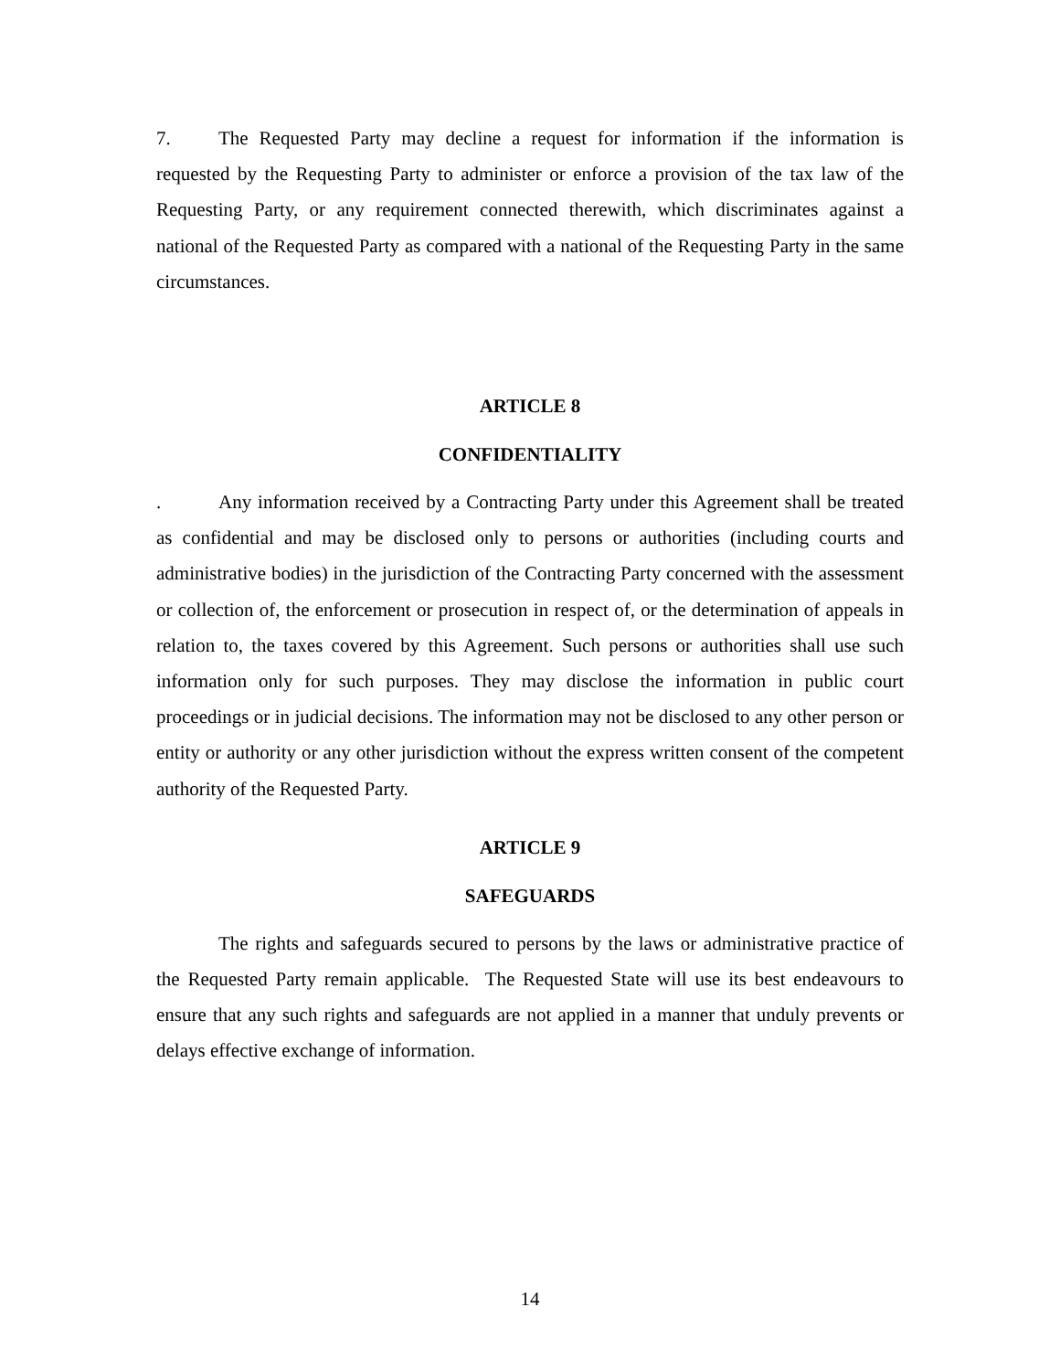7. The Requested Party may decline a request for information if the information is requested by the Requesting Party to administer or enforce a provision of the tax law of the Requesting Party, or any requirement connected therewith, which discriminates against a national of the Requested Party as compared with a national of the Requesting Party in the same circumstances.
ARTICLE 8
CONFIDENTIALITY
. Any information received by a Contracting Party under this Agreement shall be treated as confidential and may be disclosed only to persons or authorities (including courts and administrative bodies) in the jurisdiction of the Contracting Party concerned with the assessment or collection of, the enforcement or prosecution in respect of, or the determination of appeals in relation to, the taxes covered by this Agreement. Such persons or authorities shall use such information only for such purposes. They may disclose the information in public court proceedings or in judicial decisions. The information may not be disclosed to any other person or entity or authority or any other jurisdiction without the express written consent of the competent authority of the Requested Party.
ARTICLE 9
SAFEGUARDS
The rights and safeguards secured to persons by the laws or administrative practice of the Requested Party remain applicable. The Requested State will use its best endeavours to ensure that any such rights and safeguards are not applied in a manner that unduly prevents or delays effective exchange of information.
14